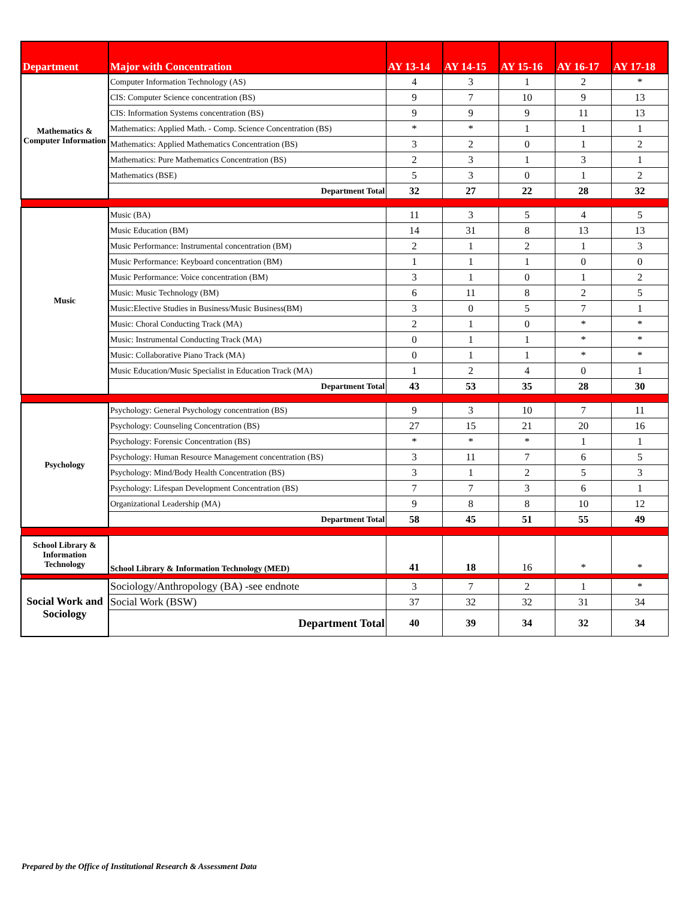| Department | Major with Concentration | AY 13-14 | AY 14-15 | AY 15-16 | AY 16-17 | AY 17-18 |
| --- | --- | --- | --- | --- | --- | --- |
| Mathematics & Computer Information | Computer Information Technology (AS) | 4 | 3 | 1 | 2 | * |
| | CIS: Computer Science concentration (BS) | 9 | 7 | 10 | 9 | 13 |
| | CIS: Information Systems concentration (BS) | 9 | 9 | 9 | 11 | 13 |
| | Mathematics: Applied Math. - Comp. Science Concentration (BS) | * | * | 1 | 1 | 1 |
| | Mathematics: Applied Mathematics Concentration (BS) | 3 | 2 | 0 | 1 | 2 |
| | Mathematics: Pure Mathematics Concentration (BS) | 2 | 3 | 1 | 3 | 1 |
| | Mathematics (BSE) | 5 | 3 | 0 | 1 | 2 |
| | Department Total | 32 | 27 | 22 | 28 | 32 |
| Music | Music (BA) | 11 | 3 | 5 | 4 | 5 |
| | Music Education (BM) | 14 | 31 | 8 | 13 | 13 |
| | Music Performance: Instrumental concentration (BM) | 2 | 1 | 2 | 1 | 3 |
| | Music Performance: Keyboard concentration (BM) | 1 | 1 | 1 | 0 | 0 |
| | Music Performance: Voice concentration (BM) | 3 | 1 | 0 | 1 | 2 |
| | Music: Music Technology (BM) | 6 | 11 | 8 | 2 | 5 |
| | Music:Elective Studies in Business/Music Business(BM) | 3 | 0 | 5 | 7 | 1 |
| | Music: Choral Conducting Track (MA) | 2 | 1 | 0 | * | * |
| | Music: Instrumental Conducting Track (MA) | 0 | 1 | 1 | * | * |
| | Music: Collaborative Piano Track (MA) | 0 | 1 | 1 | * | * |
| | Music Education/Music Specialist in Education Track (MA) | 1 | 2 | 4 | 0 | 1 |
| | Department Total | 43 | 53 | 35 | 28 | 30 |
| Psychology | Psychology: General Psychology concentration (BS) | 9 | 3 | 10 | 7 | 11 |
| | Psychology: Counseling Concentration (BS) | 27 | 15 | 21 | 20 | 16 |
| | Psychology: Forensic Concentration (BS) | * | * | * | 1 | 1 |
| | Psychology: Human Resource Management concentration (BS) | 3 | 11 | 7 | 6 | 5 |
| | Psychology: Mind/Body Health Concentration (BS) | 3 | 1 | 2 | 5 | 3 |
| | Psychology: Lifespan Development Concentration (BS) | 7 | 7 | 3 | 6 | 1 |
| | Organizational Leadership (MA) | 9 | 8 | 8 | 10 | 12 |
| | Department Total | 58 | 45 | 51 | 55 | 49 |
| School Library & Information Technology | School Library & Information Technology (MED) | 41 | 18 | 16 | * | * |
| Social Work and Sociology | Sociology/Anthropology (BA) -see endnote | 3 | 7 | 2 | 1 | * |
| | Social Work (BSW) | 37 | 32 | 32 | 31 | 34 |
| | Department Total | 40 | 39 | 34 | 32 | 34 |
Prepared by the Office of Institutional Research & Assessment Data